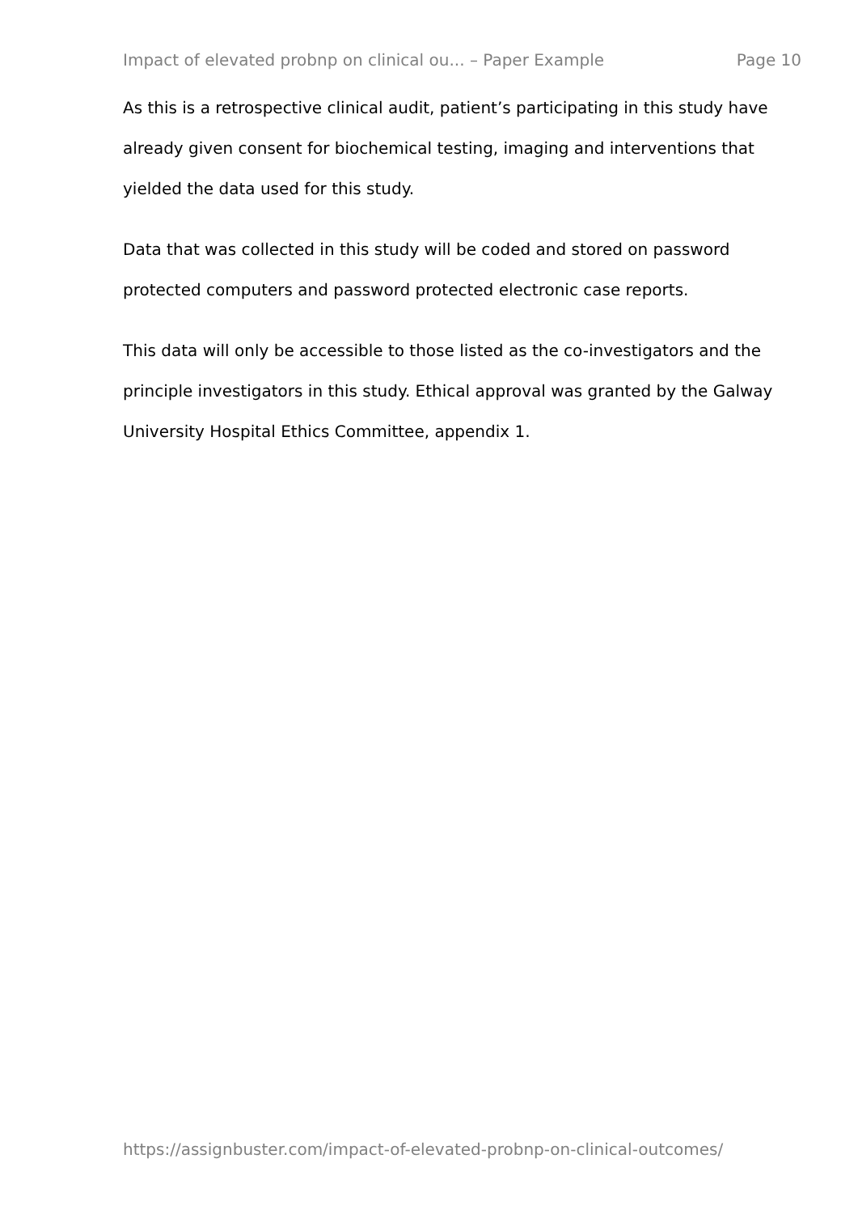Impact of elevated probnp on clinical ou... – Paper Example Page 10
As this is a retrospective clinical audit, patient’s participating in this study have already given consent for biochemical testing, imaging and interventions that yielded the data used for this study.
Data that was collected in this study will be coded and stored on password protected computers and password protected electronic case reports.
This data will only be accessible to those listed as the co-investigators and the principle investigators in this study. Ethical approval was granted by the Galway University Hospital Ethics Committee, appendix 1.
https://assignbuster.com/impact-of-elevated-probnp-on-clinical-outcomes/